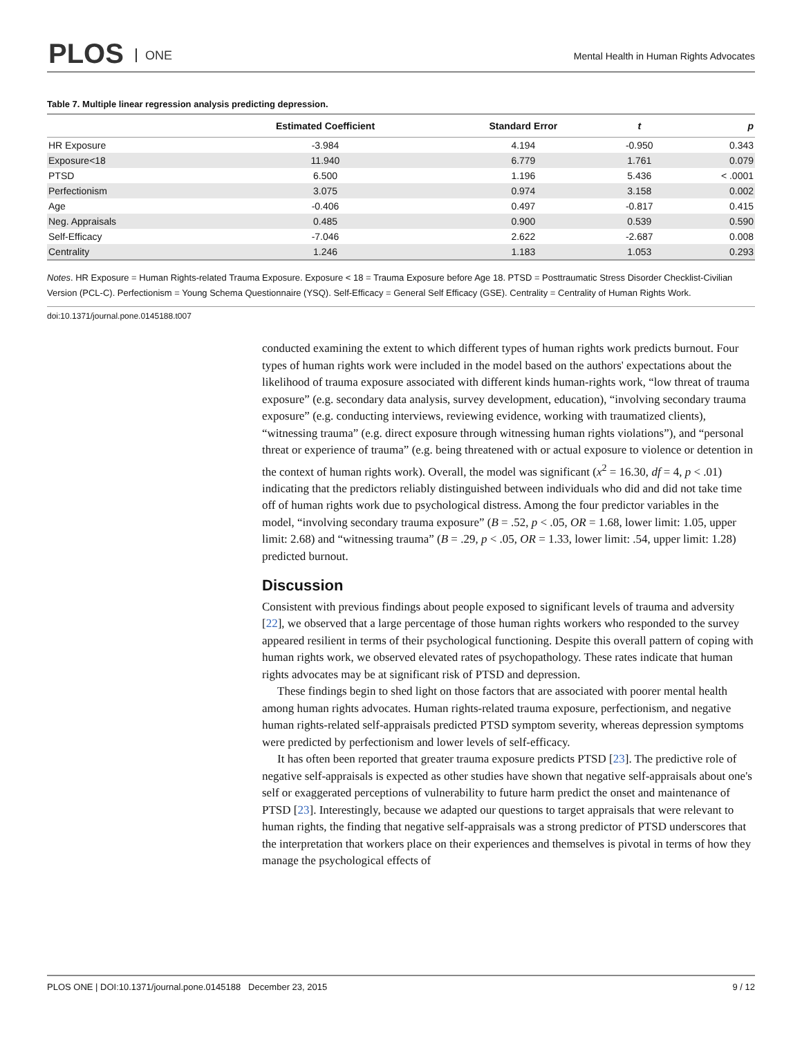PLOS ONE
Mental Health in Human Rights Advocates
Table 7. Multiple linear regression analysis predicting depression.
| | Estimated Coefficient | Standard Error | t | p |
| --- | --- | --- | --- | --- |
| HR Exposure | -3.984 | 4.194 | -0.950 | 0.343 |
| Exposure<18 | 11.940 | 6.779 | 1.761 | 0.079 |
| PTSD | 6.500 | 1.196 | 5.436 | < .0001 |
| Perfectionism | 3.075 | 0.974 | 3.158 | 0.002 |
| Age | -0.406 | 0.497 | -0.817 | 0.415 |
| Neg. Appraisals | 0.485 | 0.900 | 0.539 | 0.590 |
| Self-Efficacy | -7.046 | 2.622 | -2.687 | 0.008 |
| Centrality | 1.246 | 1.183 | 1.053 | 0.293 |
Notes. HR Exposure = Human Rights-related Trauma Exposure. Exposure < 18 = Trauma Exposure before Age 18. PTSD = Posttraumatic Stress Disorder Checklist-Civilian Version (PCL-C). Perfectionism = Young Schema Questionnaire (YSQ). Self-Efficacy = General Self Efficacy (GSE). Centrality = Centrality of Human Rights Work.
doi:10.1371/journal.pone.0145188.t007
conducted examining the extent to which different types of human rights work predicts burnout. Four types of human rights work were included in the model based on the authors' expectations about the likelihood of trauma exposure associated with different kinds human-rights work, “low threat of trauma exposure” (e.g. secondary data analysis, survey development, education), “involving secondary trauma exposure” (e.g. conducting interviews, reviewing evidence, working with traumatized clients), “witnessing trauma” (e.g. direct exposure through witnessing human rights violations”), and “personal threat or experience of trauma” (e.g. being threatened with or actual exposure to violence or detention in the context of human rights work). Overall, the model was significant (x<sup>2</sup> = 16.30, df = 4, p < .01) indicating that the predictors reliably distinguished between individuals who did and did not take time off of human rights work due to psychological distress. Among the four predictor variables in the model, “involving secondary trauma exposure” (B = .52, p < .05, OR = 1.68, lower limit: 1.05, upper limit: 2.68) and “witnessing trauma” (B = .29, p < .05, OR = 1.33, lower limit: .54, upper limit: 1.28) predicted burnout.
Discussion
Consistent with previous findings about people exposed to significant levels of trauma and adversity [22], we observed that a large percentage of those human rights workers who responded to the survey appeared resilient in terms of their psychological functioning. Despite this overall pattern of coping with human rights work, we observed elevated rates of psychopathology. These rates indicate that human rights advocates may be at significant risk of PTSD and depression.
These findings begin to shed light on those factors that are associated with poorer mental health among human rights advocates. Human rights-related trauma exposure, perfectionism, and negative human rights-related self-appraisals predicted PTSD symptom severity, whereas depression symptoms were predicted by perfectionism and lower levels of self-efficacy.
It has often been reported that greater trauma exposure predicts PTSD [23]. The predictive role of negative self-appraisals is expected as other studies have shown that negative self-appraisals about one's self or exaggerated perceptions of vulnerability to future harm predict the onset and maintenance of PTSD [23]. Interestingly, because we adapted our questions to target appraisals that were relevant to human rights, the finding that negative self-appraisals was a strong predictor of PTSD underscores that the interpretation that workers place on their experiences and themselves is pivotal in terms of how they manage the psychological effects of
PLOS ONE | DOI:10.1371/journal.pone.0145188 December 23, 2015 9 / 12